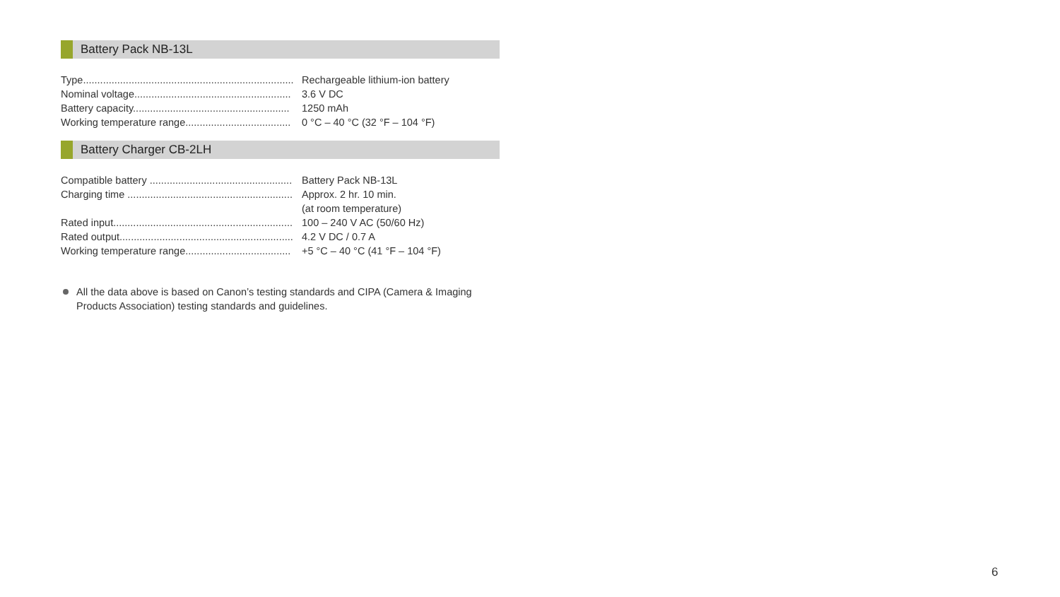Battery Pack NB-13L
| Type.......................................................................... | Rechargeable lithium-ion battery |
| Nominal voltage....................................................... | 3.6 V DC |
| Battery capacity....................................................... | 1250 mAh |
| Working temperature range..................................... | 0 °C – 40 °C (32 °F – 104 °F) |
Battery Charger CB-2LH
| Compatible battery .................................................. | Battery Pack NB-13L |
| Charging time .......................................................... | Approx. 2 hr. 10 min. (at room temperature) |
| Rated input............................................................... | 100 – 240 V AC (50/60 Hz) |
| Rated output............................................................. | 4.2 V DC / 0.7 A |
| Working temperature range..................................... | +5 °C – 40 °C (41 °F – 104 °F) |
All the data above is based on Canon’s testing standards and CIPA (Camera & Imaging Products Association) testing standards and guidelines.
6